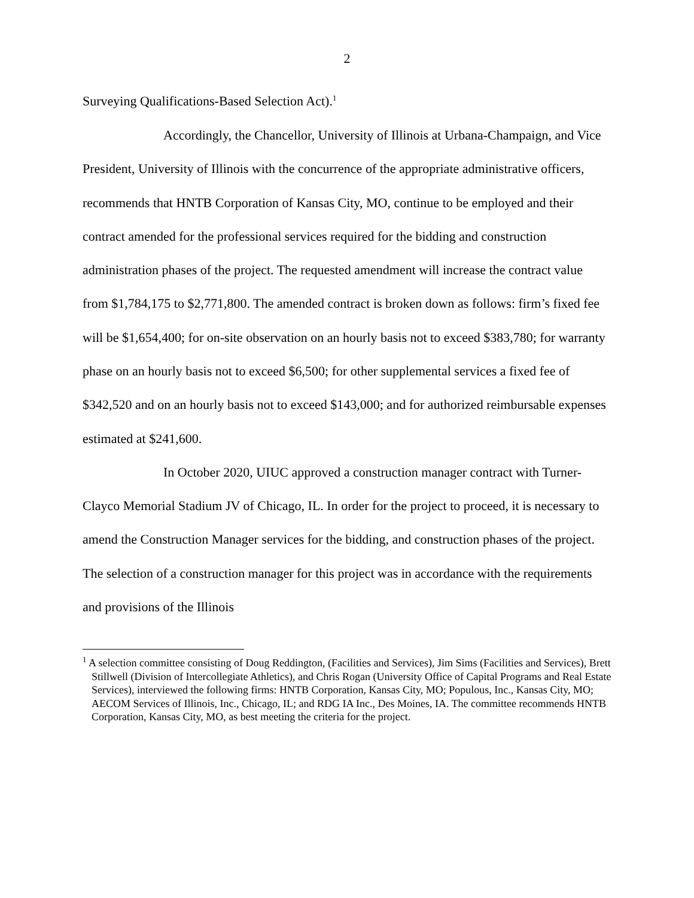2
Surveying Qualifications-Based Selection Act).<sup>1</sup>
Accordingly, the Chancellor, University of Illinois at Urbana-Champaign, and Vice President, University of Illinois with the concurrence of the appropriate administrative officers, recommends that HNTB Corporation of Kansas City, MO, continue to be employed and their contract amended for the professional services required for the bidding and construction administration phases of the project. The requested amendment will increase the contract value from $1,784,175 to $2,771,800. The amended contract is broken down as follows: firm’s fixed fee will be $1,654,400; for on-site observation on an hourly basis not to exceed $383,780; for warranty phase on an hourly basis not to exceed $6,500; for other supplemental services a fixed fee of $342,520 and on an hourly basis not to exceed $143,000; and for authorized reimbursable expenses estimated at $241,600.
In October 2020, UIUC approved a construction manager contract with Turner-Clayco Memorial Stadium JV of Chicago, IL. In order for the project to proceed, it is necessary to amend the Construction Manager services for the bidding, and construction phases of the project. The selection of a construction manager for this project was in accordance with the requirements and provisions of the Illinois
<sup>1</sup> A selection committee consisting of Doug Reddington, (Facilities and Services), Jim Sims (Facilities and Services), Brett Stillwell (Division of Intercollegiate Athletics), and Chris Rogan (University Office of Capital Programs and Real Estate Services), interviewed the following firms: HNTB Corporation, Kansas City, MO; Populous, Inc., Kansas City, MO; AECOM Services of Illinois, Inc., Chicago, IL; and RDG IA Inc., Des Moines, IA. The committee recommends HNTB Corporation, Kansas City, MO, as best meeting the criteria for the project.